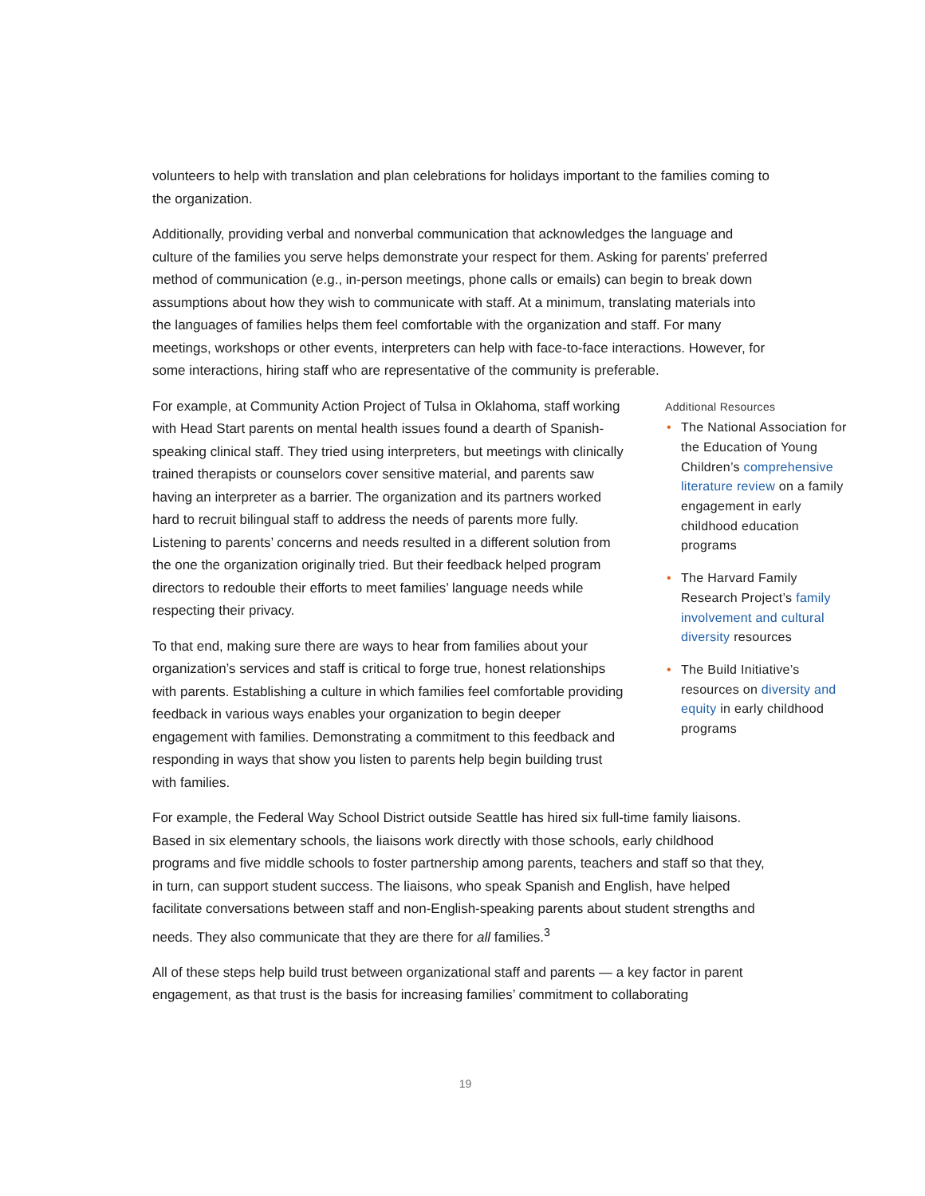volunteers to help with translation and plan celebrations for holidays important to the families coming to the organization.
Additionally, providing verbal and nonverbal communication that acknowledges the language and culture of the families you serve helps demonstrate your respect for them. Asking for parents’ preferred method of communication (e.g., in-person meetings, phone calls or emails) can begin to break down assumptions about how they wish to communicate with staff. At a minimum, translating materials into the languages of families helps them feel comfortable with the organization and staff. For many meetings, workshops or other events, interpreters can help with face-to-face interactions. However, for some interactions, hiring staff who are representative of the community is preferable.
For example, at Community Action Project of Tulsa in Oklahoma, staff working with Head Start parents on mental health issues found a dearth of Spanish-speaking clinical staff. They tried using interpreters, but meetings with clinically trained therapists or counselors cover sensitive material, and parents saw having an interpreter as a barrier. The organization and its partners worked hard to recruit bilingual staff to address the needs of parents more fully. Listening to parents’ concerns and needs resulted in a different solution from the one the organization originally tried. But their feedback helped program directors to redouble their efforts to meet families’ language needs while respecting their privacy.
To that end, making sure there are ways to hear from families about your organization’s services and staff is critical to forge true, honest relationships with parents. Establishing a culture in which families feel comfortable providing feedback in various ways enables your organization to begin deeper engagement with families. Demonstrating a commitment to this feedback and responding in ways that show you listen to parents help begin building trust with families.
Additional Resources
• The National Association for the Education of Young Children’s comprehensive literature review on a family engagement in early childhood education programs
• The Harvard Family Research Project’s family involvement and cultural diversity resources
• The Build Initiative’s resources on diversity and equity in early childhood programs
For example, the Federal Way School District outside Seattle has hired six full-time family liaisons. Based in six elementary schools, the liaisons work directly with those schools, early childhood programs and five middle schools to foster partnership among parents, teachers and staff so that they, in turn, can support student success. The liaisons, who speak Spanish and English, have helped facilitate conversations between staff and non-English-speaking parents about student strengths and needs. They also communicate that they are there for all families.<sup>3</sup>
All of these steps help build trust between organizational staff and parents — a key factor in parent engagement, as that trust is the basis for increasing families’ commitment to collaborating
19